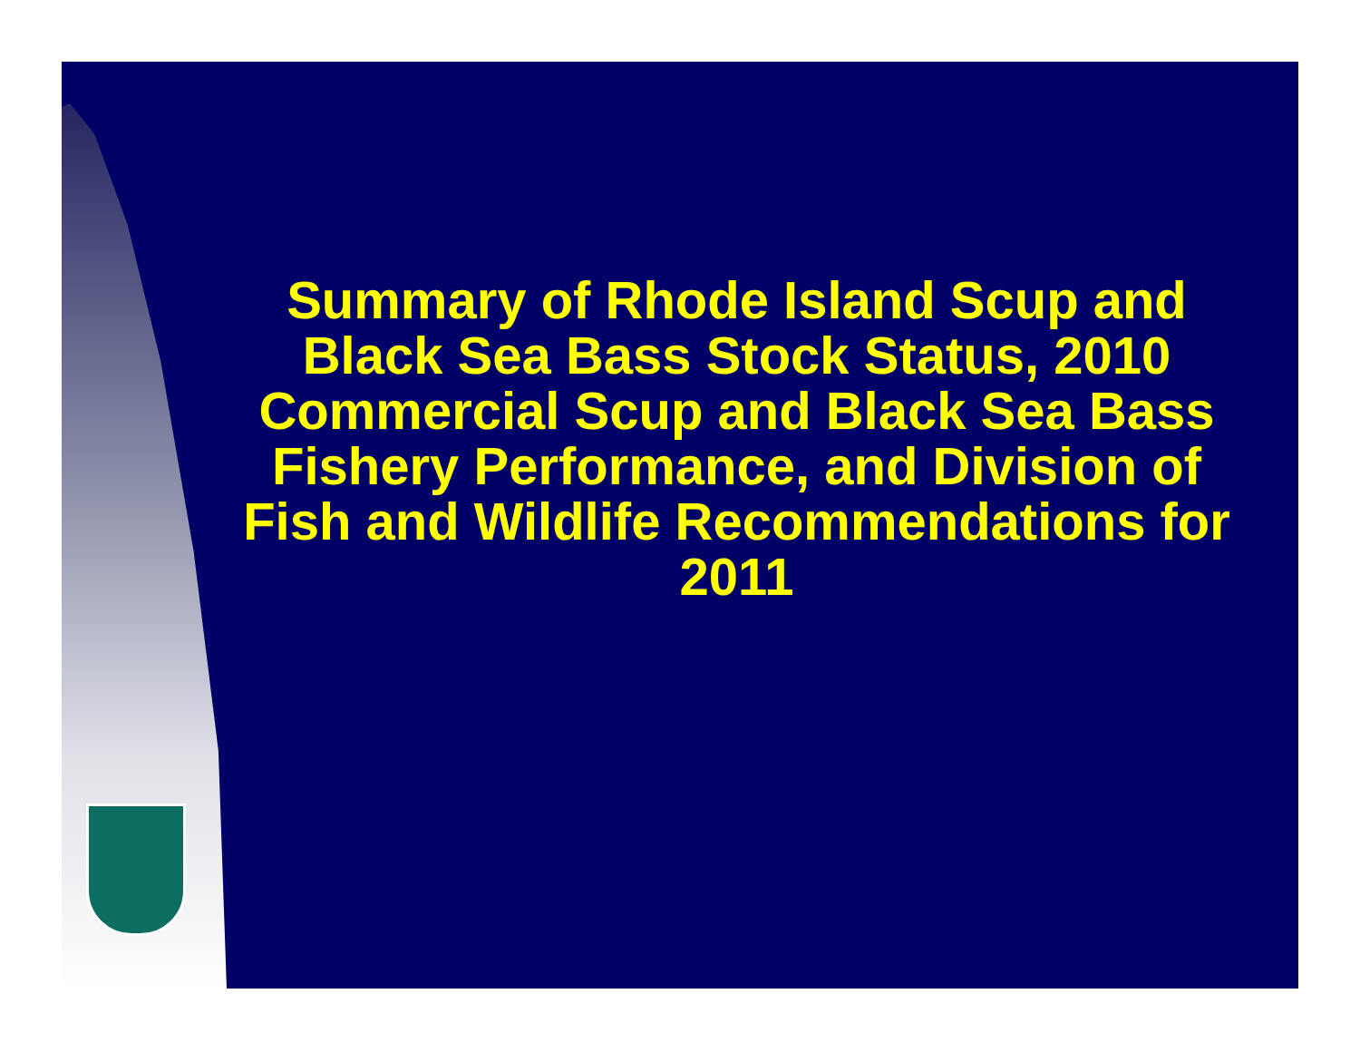Summary of Rhode Island Scup and Black Sea Bass Stock Status, 2010 Commercial Scup and Black Sea Bass Fishery Performance, and Division of Fish and Wildlife Recommendations for 2011